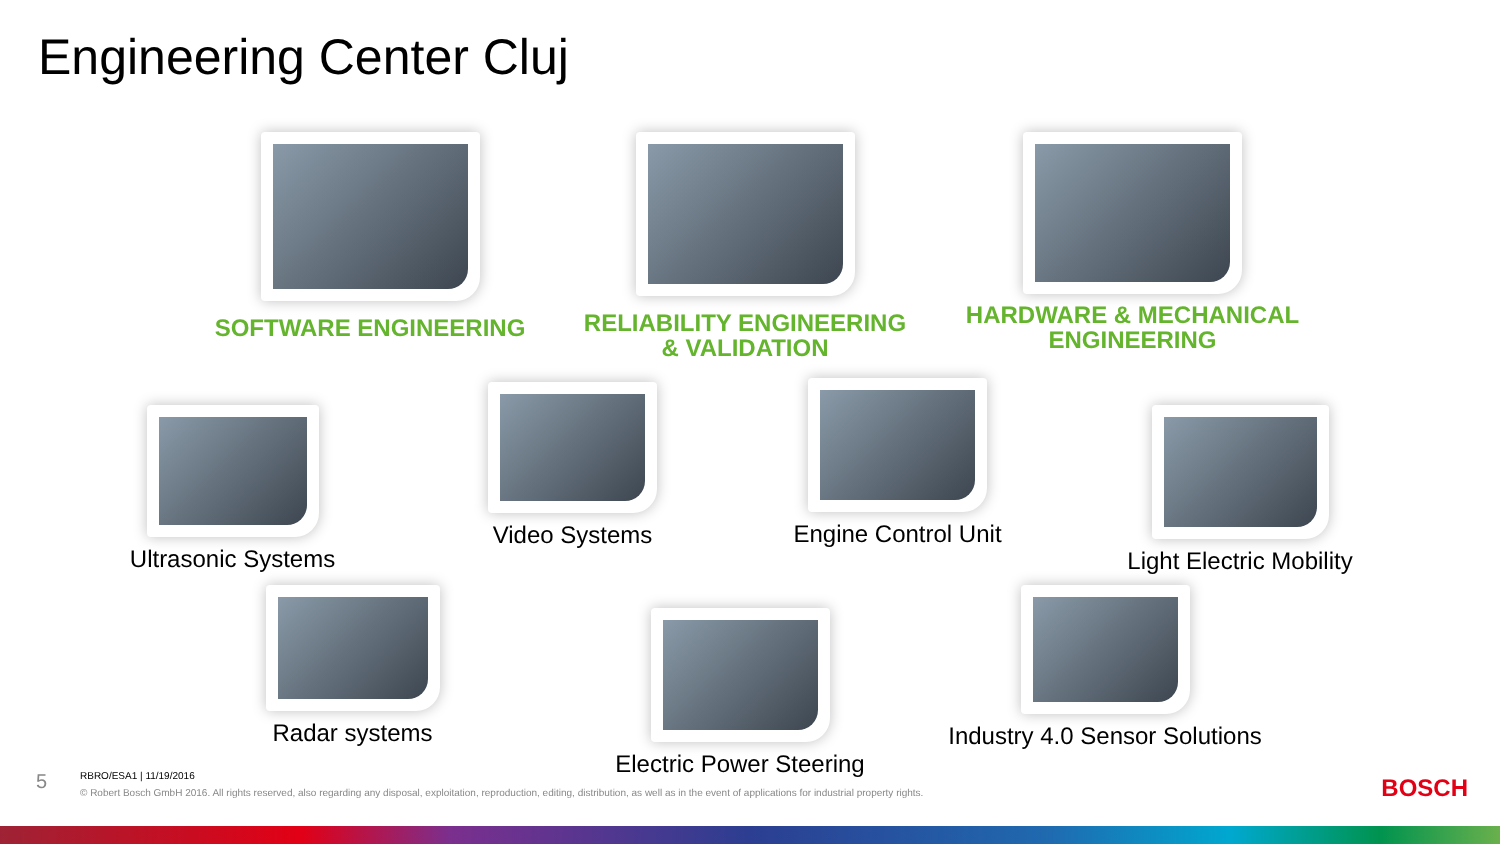Engineering Center Cluj
SOFTWARE ENGINEERING
RELIABILITY ENGINEERING
& VALIDATION
HARDWARE & MECHANICAL
ENGINEERING
Ultrasonic Systems
Video Systems Engine Control Unit
Light Electric Mobility
Radar systems
Electric Power Steering
Industry 4.0 Sensor Solutions
5
RBRO/ESA1 | 11/19/2016
© Robert Bosch GmbH 2016. All rights reserved, also regarding any disposal, exploitation, reproduction, editing, distribution, as well as in the event of applications for industrial property rights.
BOSCH